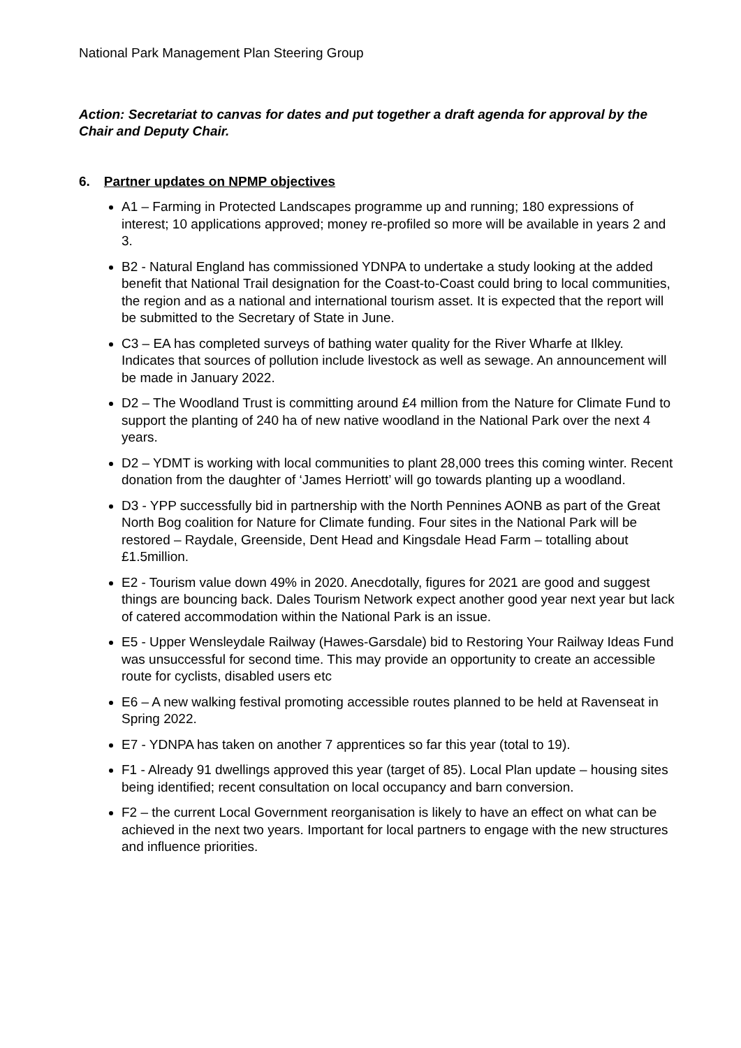National Park Management Plan Steering Group
Action: Secretariat to canvas for dates and put together a draft agenda for approval by the Chair and Deputy Chair.
6. Partner updates on NPMP objectives
A1 – Farming in Protected Landscapes programme up and running; 180 expressions of interest; 10 applications approved; money re-profiled so more will be available in years 2 and 3.
B2 - Natural England has commissioned YDNPA to undertake a study looking at the added benefit that National Trail designation for the Coast-to-Coast could bring to local communities, the region and as a national and international tourism asset. It is expected that the report will be submitted to the Secretary of State in June.
C3 – EA has completed surveys of bathing water quality for the River Wharfe at Ilkley. Indicates that sources of pollution include livestock as well as sewage. An announcement will be made in January 2022.
D2 – The Woodland Trust is committing around £4 million from the Nature for Climate Fund to support the planting of 240 ha of new native woodland in the National Park over the next 4 years.
D2 – YDMT is working with local communities to plant 28,000 trees this coming winter. Recent donation from the daughter of ‘James Herriott’ will go towards planting up a woodland.
D3 - YPP successfully bid in partnership with the North Pennines AONB as part of the Great North Bog coalition for Nature for Climate funding. Four sites in the National Park will be restored – Raydale, Greenside, Dent Head and Kingsdale Head Farm – totalling about £1.5million.
E2 - Tourism value down 49% in 2020. Anecdotally, figures for 2021 are good and suggest things are bouncing back. Dales Tourism Network expect another good year next year but lack of catered accommodation within the National Park is an issue.
E5 - Upper Wensleydale Railway (Hawes-Garsdale) bid to Restoring Your Railway Ideas Fund was unsuccessful for second time. This may provide an opportunity to create an accessible route for cyclists, disabled users etc
E6 – A new walking festival promoting accessible routes planned to be held at Ravenseat in Spring 2022.
E7 - YDNPA has taken on another 7 apprentices so far this year (total to 19).
F1 - Already 91 dwellings approved this year (target of 85). Local Plan update – housing sites being identified; recent consultation on local occupancy and barn conversion.
F2 – the current Local Government reorganisation is likely to have an effect on what can be achieved in the next two years. Important for local partners to engage with the new structures and influence priorities.